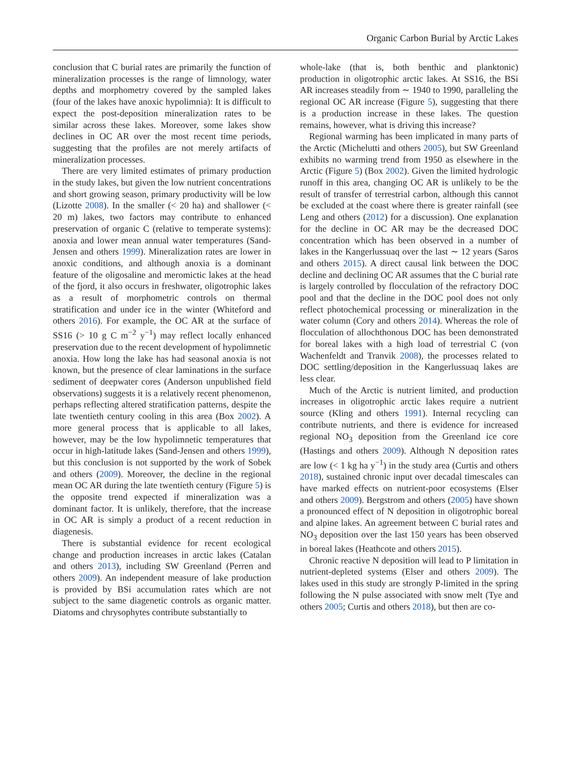Organic Carbon Burial by Arctic Lakes
conclusion that C burial rates are primarily the function of mineralization processes is the range of limnology, water depths and morphometry covered by the sampled lakes (four of the lakes have anoxic hypolimnia): It is difficult to expect the post-deposition mineralization rates to be similar across these lakes. Moreover, some lakes show declines in OC AR over the most recent time periods, suggesting that the profiles are not merely artifacts of mineralization processes.
There are very limited estimates of primary production in the study lakes, but given the low nutrient concentrations and short growing season, primary productivity will be low (Lizotte 2008). In the smaller (< 20 ha) and shallower (< 20 m) lakes, two factors may contribute to enhanced preservation of organic C (relative to temperate systems): anoxia and lower mean annual water temperatures (Sand-Jensen and others 1999). Mineralization rates are lower in anoxic conditions, and although anoxia is a dominant feature of the oligosaline and meromictic lakes at the head of the fjord, it also occurs in freshwater, oligotrophic lakes as a result of morphometric controls on thermal stratification and under ice in the winter (Whiteford and others 2016). For example, the OC AR at the surface of SS16 (> 10 g C m<sup>−2</sup> y<sup>−1</sup>) may reflect locally enhanced preservation due to the recent development of hypolimnetic anoxia. How long the lake has had seasonal anoxia is not known, but the presence of clear laminations in the surface sediment of deepwater cores (Anderson unpublished field observations) suggests it is a relatively recent phenomenon, perhaps reflecting altered stratification patterns, despite the late twentieth century cooling in this area (Box 2002). A more general process that is applicable to all lakes, however, may be the low hypolimnetic temperatures that occur in high-latitude lakes (Sand-Jensen and others 1999), but this conclusion is not supported by the work of Sobek and others (2009). Moreover, the decline in the regional mean OC AR during the late twentieth century (Figure 5) is the opposite trend expected if mineralization was a dominant factor. It is unlikely, therefore, that the increase in OC AR is simply a product of a recent reduction in diagenesis.
There is substantial evidence for recent ecological change and production increases in arctic lakes (Catalan and others 2013), including SW Greenland (Perren and others 2009). An independent measure of lake production is provided by BSi accumulation rates which are not subject to the same diagenetic controls as organic matter. Diatoms and chrysophytes contribute substantially to
whole-lake (that is, both benthic and planktonic) production in oligotrophic arctic lakes. At SS16, the BSi AR increases steadily from ∼ 1940 to 1990, paralleling the regional OC AR increase (Figure 5), suggesting that there is a production increase in these lakes. The question remains, however, what is driving this increase?
Regional warming has been implicated in many parts of the Arctic (Michelutti and others 2005), but SW Greenland exhibits no warming trend from 1950 as elsewhere in the Arctic (Figure 5) (Box 2002). Given the limited hydrologic runoff in this area, changing OC AR is unlikely to be the result of transfer of terrestrial carbon, although this cannot be excluded at the coast where there is greater rainfall (see Leng and others (2012) for a discussion). One explanation for the decline in OC AR may be the decreased DOC concentration which has been observed in a number of lakes in the Kangerlussuaq over the last ∼ 12 years (Saros and others 2015). A direct causal link between the DOC decline and declining OC AR assumes that the C burial rate is largely controlled by flocculation of the refractory DOC pool and that the decline in the DOC pool does not only reflect photochemical processing or mineralization in the water column (Cory and others 2014). Whereas the role of flocculation of allochthonous DOC has been demonstrated for boreal lakes with a high load of terrestrial C (von Wachenfeldt and Tranvik 2008), the processes related to DOC settling/deposition in the Kangerlussuaq lakes are less clear.
Much of the Arctic is nutrient limited, and production increases in oligotrophic arctic lakes require a nutrient source (Kling and others 1991). Internal recycling can contribute nutrients, and there is evidence for increased regional NO<sub>3</sub> deposition from the Greenland ice core (Hastings and others 2009). Although N deposition rates are low (< 1 kg ha y<sup>−1</sup>) in the study area (Curtis and others 2018), sustained chronic input over decadal timescales can have marked effects on nutrient-poor ecosystems (Elser and others 2009). Bergstrom and others (2005) have shown a pronounced effect of N deposition in oligotrophic boreal and alpine lakes. An agreement between C burial rates and NO<sub>3</sub> deposition over the last 150 years has been observed in boreal lakes (Heathcote and others 2015).
Chronic reactive N deposition will lead to P limitation in nutrient-depleted systems (Elser and others 2009). The lakes used in this study are strongly P-limited in the spring following the N pulse associated with snow melt (Tye and others 2005; Curtis and others 2018), but then are co-